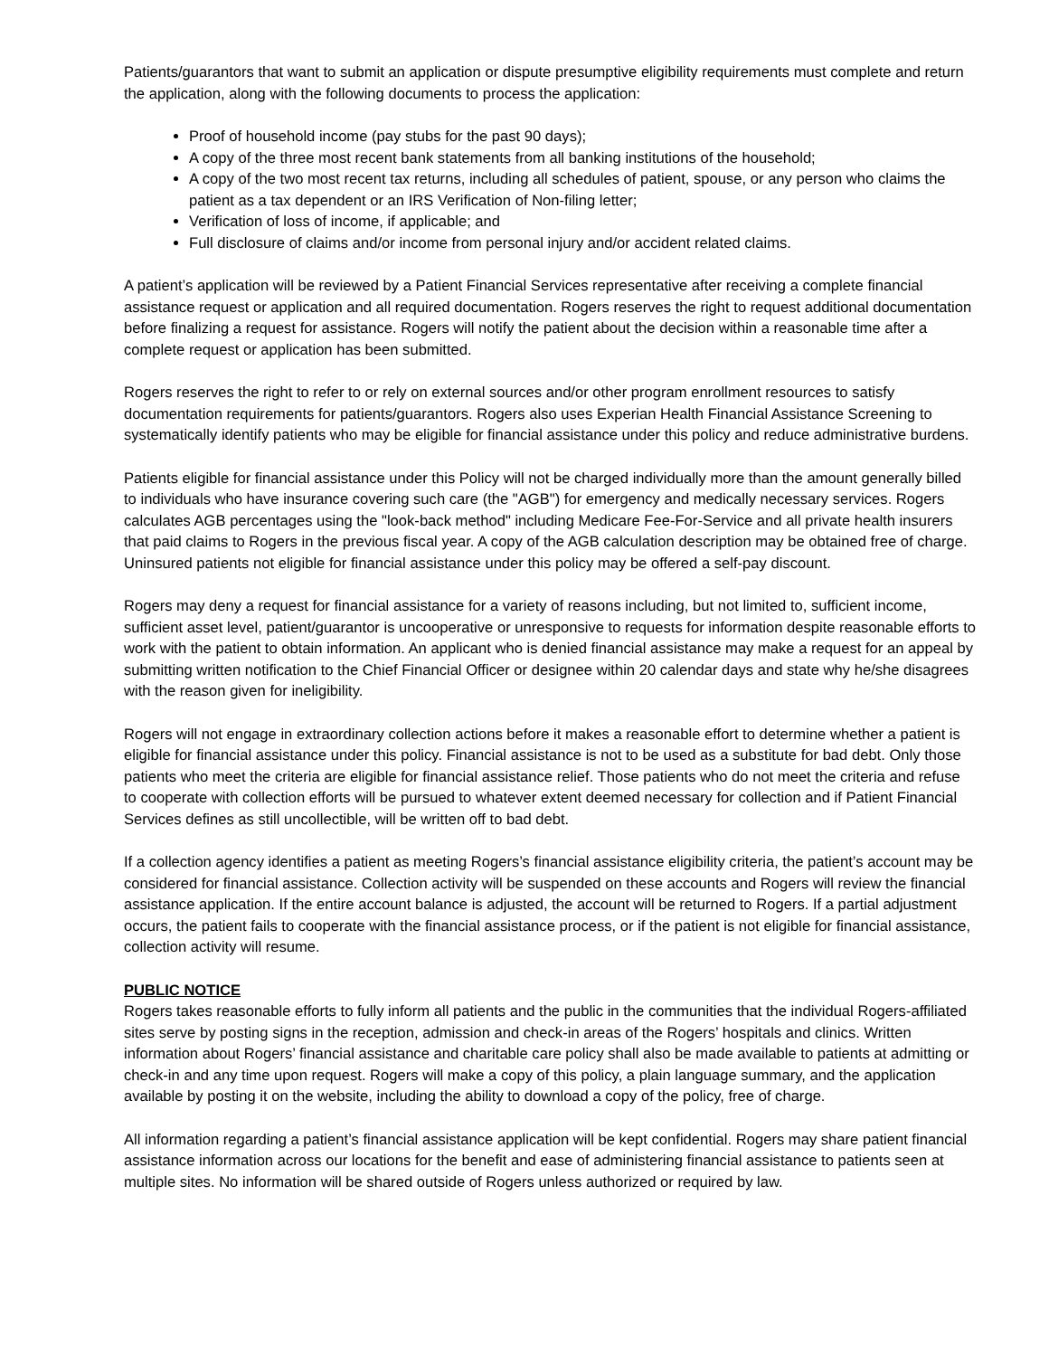Patients/guarantors that want to submit an application or dispute presumptive eligibility requirements must complete and return the application, along with the following documents to process the application:
Proof of household income (pay stubs for the past 90 days);
A copy of the three most recent bank statements from all banking institutions of the household;
A copy of the two most recent tax returns, including all schedules of patient, spouse, or any person who claims the patient as a tax dependent or an IRS Verification of Non-filing letter;
Verification of loss of income, if applicable; and
Full disclosure of claims and/or income from personal injury and/or accident related claims.
A patient’s application will be reviewed by a Patient Financial Services representative after receiving a complete financial assistance request or application and all required documentation. Rogers reserves the right to request additional documentation before finalizing a request for assistance. Rogers will notify the patient about the decision within a reasonable time after a complete request or application has been submitted.
Rogers reserves the right to refer to or rely on external sources and/or other program enrollment resources to satisfy documentation requirements for patients/guarantors. Rogers also uses Experian Health Financial Assistance Screening to systematically identify patients who may be eligible for financial assistance under this policy and reduce administrative burdens.
Patients eligible for financial assistance under this Policy will not be charged individually more than the amount generally billed to individuals who have insurance covering such care (the "AGB") for emergency and medically necessary services. Rogers calculates AGB percentages using the "look-back method" including Medicare Fee-For-Service and all private health insurers that paid claims to Rogers in the previous fiscal year. A copy of the AGB calculation description may be obtained free of charge. Uninsured patients not eligible for financial assistance under this policy may be offered a self-pay discount.
Rogers may deny a request for financial assistance for a variety of reasons including, but not limited to, sufficient income, sufficient asset level, patient/guarantor is uncooperative or unresponsive to requests for information despite reasonable efforts to work with the patient to obtain information. An applicant who is denied financial assistance may make a request for an appeal by submitting written notification to the Chief Financial Officer or designee within 20 calendar days and state why he/she disagrees with the reason given for ineligibility.
Rogers will not engage in extraordinary collection actions before it makes a reasonable effort to determine whether a patient is eligible for financial assistance under this policy. Financial assistance is not to be used as a substitute for bad debt. Only those patients who meet the criteria are eligible for financial assistance relief. Those patients who do not meet the criteria and refuse to cooperate with collection efforts will be pursued to whatever extent deemed necessary for collection and if Patient Financial Services defines as still uncollectible, will be written off to bad debt.
If a collection agency identifies a patient as meeting Rogers’s financial assistance eligibility criteria, the patient’s account may be considered for financial assistance. Collection activity will be suspended on these accounts and Rogers will review the financial assistance application. If the entire account balance is adjusted, the account will be returned to Rogers. If a partial adjustment occurs, the patient fails to cooperate with the financial assistance process, or if the patient is not eligible for financial assistance, collection activity will resume.
PUBLIC NOTICE
Rogers takes reasonable efforts to fully inform all patients and the public in the communities that the individual Rogers-affiliated sites serve by posting signs in the reception, admission and check-in areas of the Rogers’ hospitals and clinics. Written information about Rogers’ financial assistance and charitable care policy shall also be made available to patients at admitting or check-in and any time upon request. Rogers will make a copy of this policy, a plain language summary, and the application available by posting it on the website, including the ability to download a copy of the policy, free of charge.
All information regarding a patient’s financial assistance application will be kept confidential. Rogers may share patient financial assistance information across our locations for the benefit and ease of administering financial assistance to patients seen at multiple sites. No information will be shared outside of Rogers unless authorized or required by law.